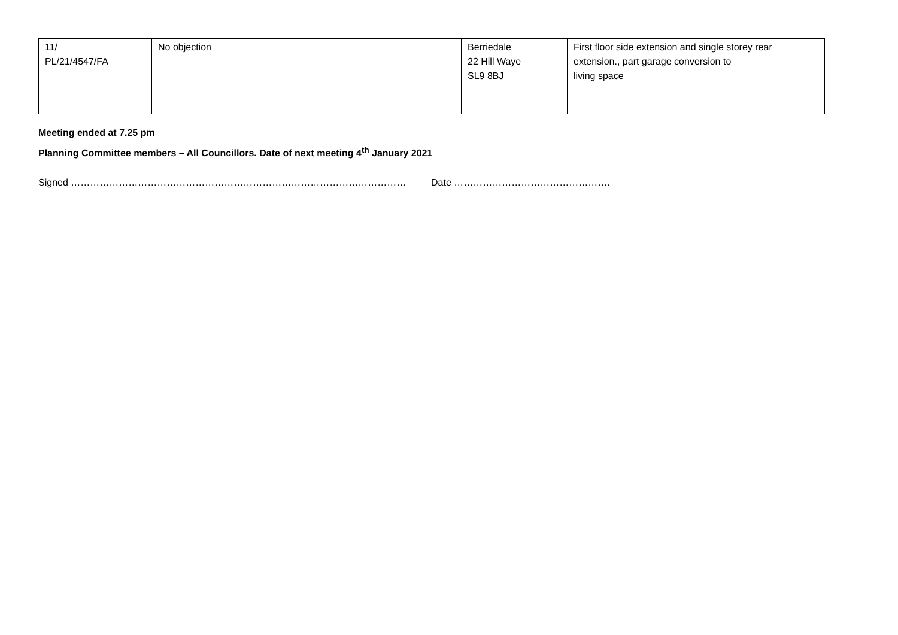| 11/ PL/21/4547/FA | No objection | Berriedale 22 Hill Waye SL9 8BJ | First floor side extension and single storey rear extension., part garage conversion to living space |
Meeting ended at 7.25 pm
Planning Committee members – All Councillors. Date of next meeting 4<sup>th</sup> January 2021
Signed …………………………………………………………………………………………… Date ………………………………………….